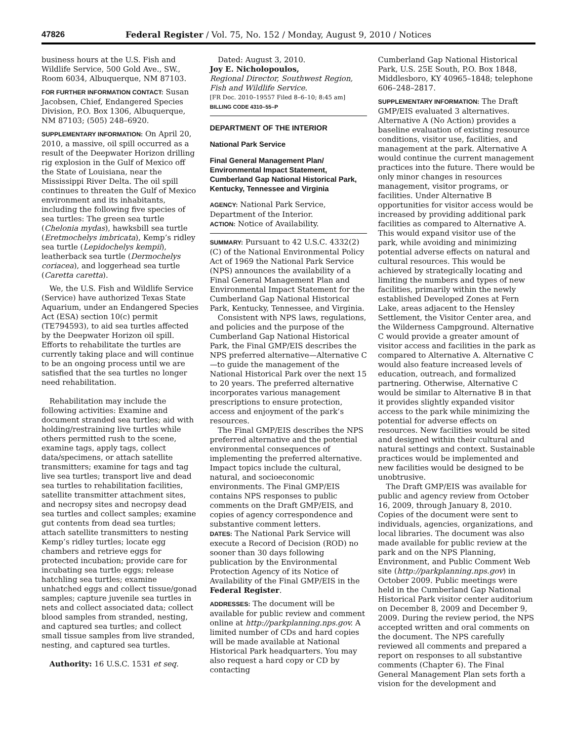47826 Federal Register / Vol. 75, No. 152 / Monday, August 9, 2010 / Notices
business hours at the U.S. Fish and Wildlife Service, 500 Gold Ave., SW., Room 6034, Albuquerque, NM 87103.
FOR FURTHER INFORMATION CONTACT: Susan Jacobsen, Chief, Endangered Species Division, P.O. Box 1306, Albuquerque, NM 87103; (505) 248–6920.
SUPPLEMENTARY INFORMATION: On April 20, 2010, a massive, oil spill occurred as a result of the Deepwater Horizon drilling rig explosion in the Gulf of Mexico off the State of Louisiana, near the Mississippi River Delta. The oil spill continues to threaten the Gulf of Mexico environment and its inhabitants, including the following five species of sea turtles: The green sea turtle (Chelonia mydas), hawksbill sea turtle (Eretmochelys imbricata), Kemp’s ridley sea turtle (Lepidochelys kempii), leatherback sea turtle (Dermochelys coriacea), and loggerhead sea turtle (Caretta caretta).
We, the U.S. Fish and Wildlife Service (Service) have authorized Texas State Aquarium, under an Endangered Species Act (ESA) section 10(c) permit (TE794593), to aid sea turtles affected by the Deepwater Horizon oil spill. Efforts to rehabilitate the turtles are currently taking place and will continue to be an ongoing process until we are satisfied that the sea turtles no longer need rehabilitation.
Rehabilitation may include the following activities: Examine and document stranded sea turtles; aid with holding/restraining live turtles while others permitted rush to the scene, examine tags, apply tags, collect data/specimens, or attach satellite transmitters; examine for tags and tag live sea turtles; transport live and dead sea turtles to rehabilitation facilities, satellite transmitter attachment sites, and necropsy sites and necropsy dead sea turtles and collect samples; examine gut contents from dead sea turtles; attach satellite transmitters to nesting Kemp’s ridley turtles; locate egg chambers and retrieve eggs for protected incubation; provide care for incubating sea turtle eggs; release hatchling sea turtles; examine unhatched eggs and collect tissue/gonad samples; capture juvenile sea turtles in nets and collect associated data; collect blood samples from stranded, nesting, and captured sea turtles; and collect small tissue samples from live stranded, nesting, and captured sea turtles.
Authority: 16 U.S.C. 1531 et seq.
Dated: August 3, 2010.
Joy E. Nicholopoulos,
Regional Director, Southwest Region, Fish and Wildlife Service.
[FR Doc. 2010–19557 Filed 8–6–10; 8:45 am]
BILLING CODE 4310–55–P
DEPARTMENT OF THE INTERIOR
National Park Service
Final General Management Plan/ Environmental Impact Statement, Cumberland Gap National Historical Park, Kentucky, Tennessee and Virginia
AGENCY: National Park Service, Department of the Interior.
ACTION: Notice of Availability.
SUMMARY: Pursuant to 42 U.S.C. 4332(2)(C) of the National Environmental Policy Act of 1969 the National Park Service (NPS) announces the availability of a Final General Management Plan and Environmental Impact Statement for the Cumberland Gap National Historical Park, Kentucky, Tennessee, and Virginia.
Consistent with NPS laws, regulations, and policies and the purpose of the Cumberland Gap National Historical Park, the Final GMP/EIS describes the NPS preferred alternative—Alternative C—to guide the management of the National Historical Park over the next 15 to 20 years. The preferred alternative incorporates various management prescriptions to ensure protection, access and enjoyment of the park’s resources.
The Final GMP/EIS describes the NPS preferred alternative and the potential environmental consequences of implementing the preferred alternative. Impact topics include the cultural, natural, and socioeconomic environments. The Final GMP/EIS contains NPS responses to public comments on the Draft GMP/EIS, and copies of agency correspondence and substantive comment letters.
DATES: The National Park Service will execute a Record of Decision (ROD) no sooner than 30 days following publication by the Environmental Protection Agency of its Notice of Availability of the Final GMP/EIS in the Federal Register.
ADDRESSES: The document will be available for public review and comment online at http://parkplanning.nps.gov. A limited number of CDs and hard copies will be made available at National Historical Park headquarters. You may also request a hard copy or CD by contacting
Cumberland Gap National Historical Park, U.S. 25E South, P.O. Box 1848, Middlesboro, KY 40965–1848; telephone 606–248–2817.
SUPPLEMENTARY INFORMATION: The Draft GMP/EIS evaluated 3 alternatives. Alternative A (No Action) provides a baseline evaluation of existing resource conditions, visitor use, facilities, and management at the park. Alternative A would continue the current management practices into the future. There would be only minor changes in resources management, visitor programs, or facilities. Under Alternative B opportunities for visitor access would be increased by providing additional park facilities as compared to Alternative A. This would expand visitor use of the park, while avoiding and minimizing potential adverse effects on natural and cultural resources. This would be achieved by strategically locating and limiting the numbers and types of new facilities, primarily within the newly established Developed Zones at Fern Lake, areas adjacent to the Hensley Settlement, the Visitor Center area, and the Wilderness Campground. Alternative C would provide a greater amount of visitor access and facilities in the park as compared to Alternative A. Alternative C would also feature increased levels of education, outreach, and formalized partnering. Otherwise, Alternative C would be similar to Alternative B in that it provides slightly expanded visitor access to the park while minimizing the potential for adverse effects on resources. New facilities would be sited and designed within their cultural and natural settings and context. Sustainable practices would be implemented and new facilities would be designed to be unobtrusive.
The Draft GMP/EIS was available for public and agency review from October 16, 2009, through January 8, 2010. Copies of the document were sent to individuals, agencies, organizations, and local libraries. The document was also made available for public review at the park and on the NPS Planning, Environment, and Public Comment Web site (http://parkplanning.nps.gov) in October 2009. Public meetings were held in the Cumberland Gap National Historical Park visitor center auditorium on December 8, 2009 and December 9, 2009. During the review period, the NPS accepted written and oral comments on the document. The NPS carefully reviewed all comments and prepared a report on responses to all substantive comments (Chapter 6). The Final General Management Plan sets forth a vision for the development and